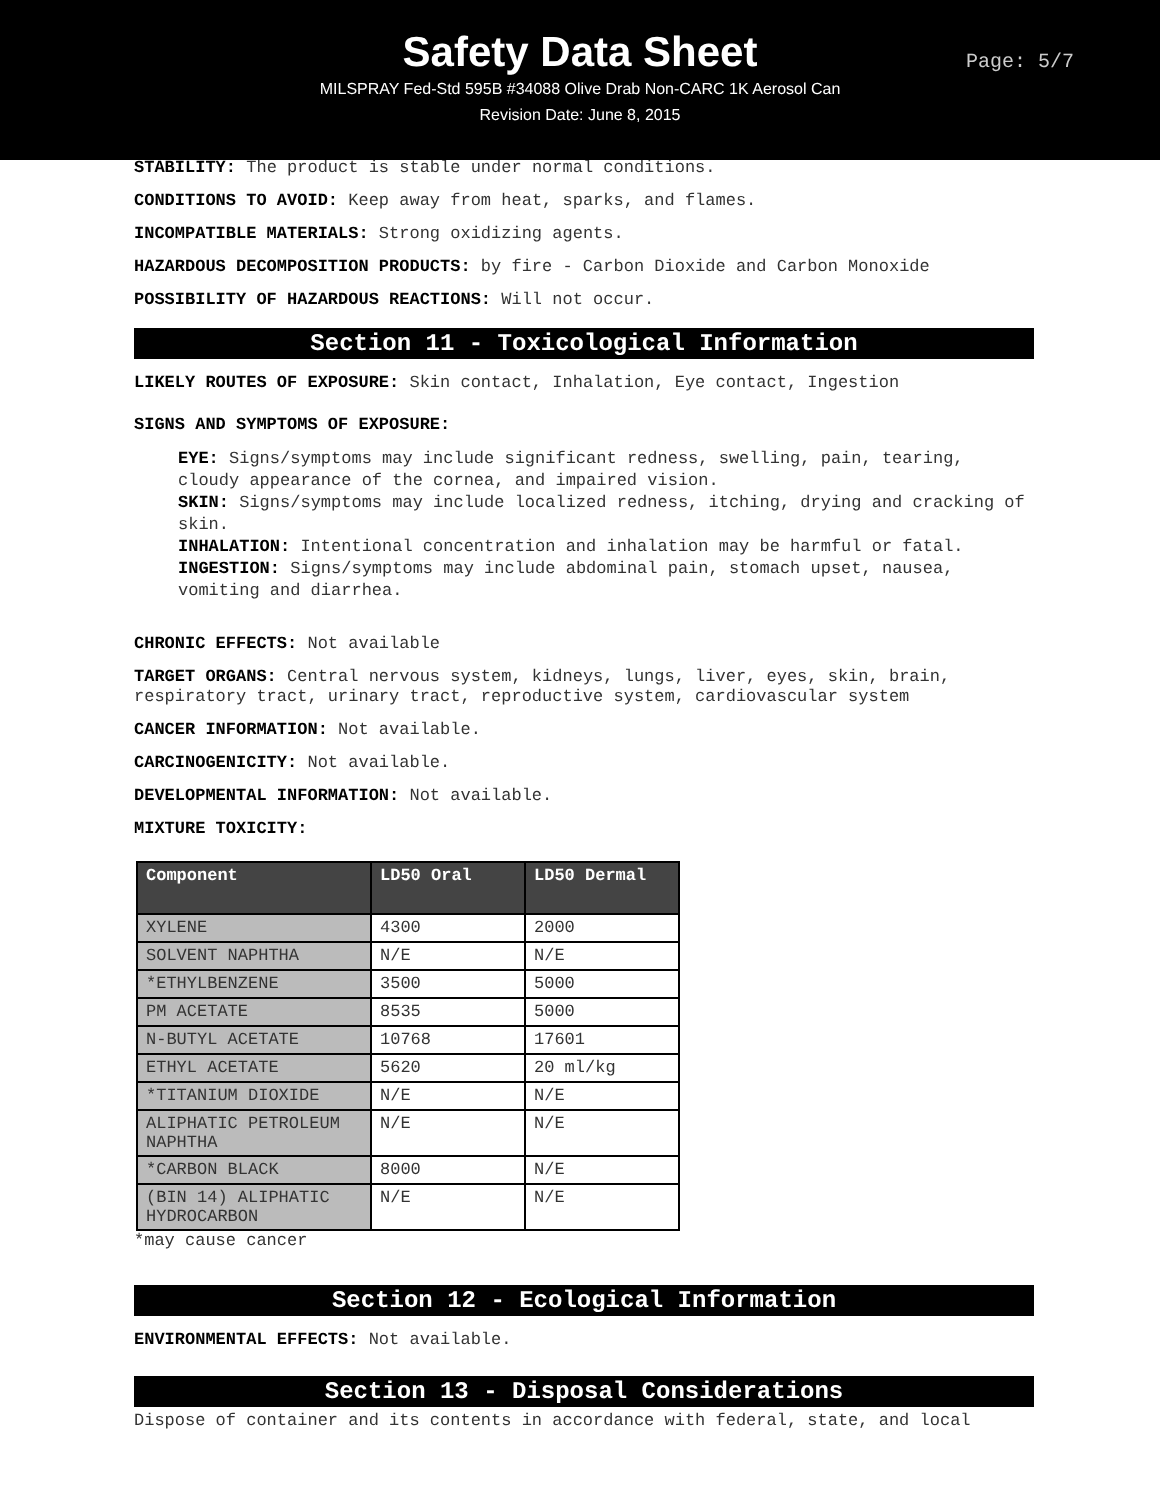Safety Data Sheet
MILSPRAY Fed-Std 595B #34088 Olive Drab Non-CARC 1K Aerosol Can
Revision Date: June 8, 2015
Page: 5/7
STABILITY: The product is stable under normal conditions.
CONDITIONS TO AVOID: Keep away from heat, sparks, and flames.
INCOMPATIBLE MATERIALS: Strong oxidizing agents.
HAZARDOUS DECOMPOSITION PRODUCTS: by fire - Carbon Dioxide and Carbon Monoxide
POSSIBILITY OF HAZARDOUS REACTIONS: Will not occur.
Section 11 - Toxicological Information
LIKELY ROUTES OF EXPOSURE: Skin contact, Inhalation, Eye contact, Ingestion
SIGNS AND SYMPTOMS OF EXPOSURE:
EYE: Signs/symptoms may include significant redness, swelling, pain, tearing, cloudy appearance of the cornea, and impaired vision.
SKIN: Signs/symptoms may include localized redness, itching, drying and cracking of skin.
INHALATION: Intentional concentration and inhalation may be harmful or fatal.
INGESTION: Signs/symptoms may include abdominal pain, stomach upset, nausea, vomiting and diarrhea.
CHRONIC EFFECTS: Not available
TARGET ORGANS: Central nervous system, kidneys, lungs, liver, eyes, skin, brain, respiratory tract, urinary tract, reproductive system, cardiovascular system
CANCER INFORMATION: Not available.
CARCINOGENICITY: Not available.
DEVELOPMENTAL INFORMATION: Not available.
MIXTURE TOXICITY:
| Component | LD50 Oral | LD50 Dermal |
| --- | --- | --- |
| XYLENE | 4300 | 2000 |
| SOLVENT NAPHTHA | N/E | N/E |
| *ETHYLBENZENE | 3500 | 5000 |
| PM ACETATE | 8535 | 5000 |
| N-BUTYL ACETATE | 10768 | 17601 |
| ETHYL ACETATE | 5620 | 20 ml/kg |
| *TITANIUM DIOXIDE | N/E | N/E |
| ALIPHATIC PETROLEUM NAPHTHA | N/E | N/E |
| *CARBON BLACK | 8000 | N/E |
| (BIN 14) ALIPHATIC HYDROCARBON | N/E | N/E |
*may cause cancer
Section 12 - Ecological Information
ENVIRONMENTAL EFFECTS: Not available.
Section 13 - Disposal Considerations
Dispose of container and its contents in accordance with federal, state, and local